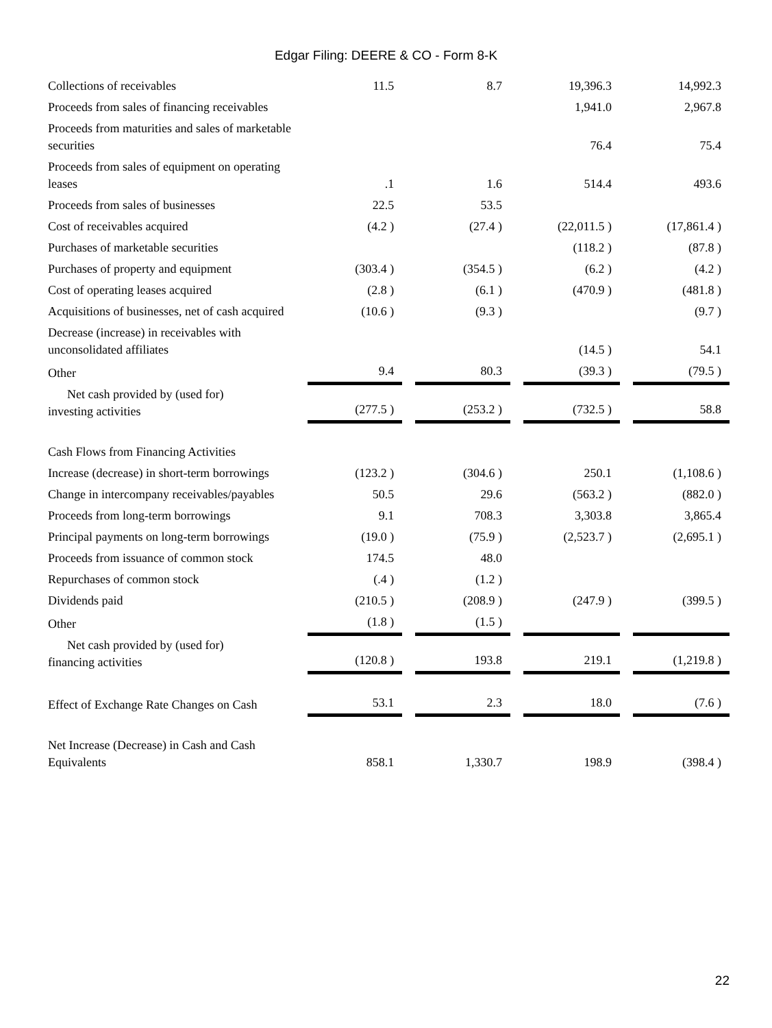Edgar Filing: DEERE & CO - Form 8-K
| Collections of receivables | 11.5 | | 8.7 | | 19,396.3 | | 14,992.3 |
| Proceeds from sales of financing receivables | | | | | 1,941.0 | | 2,967.8 |
| Proceeds from maturities and sales of marketable securities | | | | | 76.4 | | 75.4 |
| Proceeds from sales of equipment on operating leases | .1 | | 1.6 | | 514.4 | | 493.6 |
| Proceeds from sales of businesses | 22.5 | | 53.5 | | | | |
| Cost of receivables acquired | (4.2 ) | | (27.4 ) | | (22,011.5 ) | | (17,861.4 ) |
| Purchases of marketable securities | | | | | (118.2 ) | | (87.8 ) |
| Purchases of property and equipment | (303.4 ) | | (354.5 ) | | (6.2 ) | | (4.2 ) |
| Cost of operating leases acquired | (2.8 ) | | (6.1 ) | | (470.9 ) | | (481.8 ) |
| Acquisitions of businesses, net of cash acquired | (10.6 ) | | (9.3 ) | | | | (9.7 ) |
| Decrease (increase) in receivables with unconsolidated affiliates | | | | | (14.5 ) | | 54.1 |
| Other | 9.4 | | 80.3 | | (39.3 ) | | (79.5 ) |
| Net cash provided by (used for) investing activities | (277.5 ) | | (253.2 ) | | (732.5 ) | | 58.8 |
| Cash Flows from Financing Activities | | | | | | | |
| Increase (decrease) in short-term borrowings | (123.2 ) | | (304.6 ) | | 250.1 | | (1,108.6 ) |
| Change in intercompany receivables/payables | 50.5 | | 29.6 | | (563.2 ) | | (882.0 ) |
| Proceeds from long-term borrowings | 9.1 | | 708.3 | | 3,303.8 | | 3,865.4 |
| Principal payments on long-term borrowings | (19.0 ) | | (75.9 ) | | (2,523.7 ) | | (2,695.1 ) |
| Proceeds from issuance of common stock | 174.5 | | 48.0 | | | | |
| Repurchases of common stock | (.4 ) | | (1.2 ) | | | | |
| Dividends paid | (210.5 ) | | (208.9 ) | | (247.9 ) | | (399.5 ) |
| Other | (1.8 ) | | (1.5 ) | | | | |
| Net cash provided by (used for) financing activities | (120.8 ) | | 193.8 | | 219.1 | | (1,219.8 ) |
| Effect of Exchange Rate Changes on Cash | 53.1 | | 2.3 | | 18.0 | | (7.6 ) |
| Net Increase (Decrease) in Cash and Cash Equivalents | 858.1 | | 1,330.7 | | 198.9 | | (398.4 ) |
22